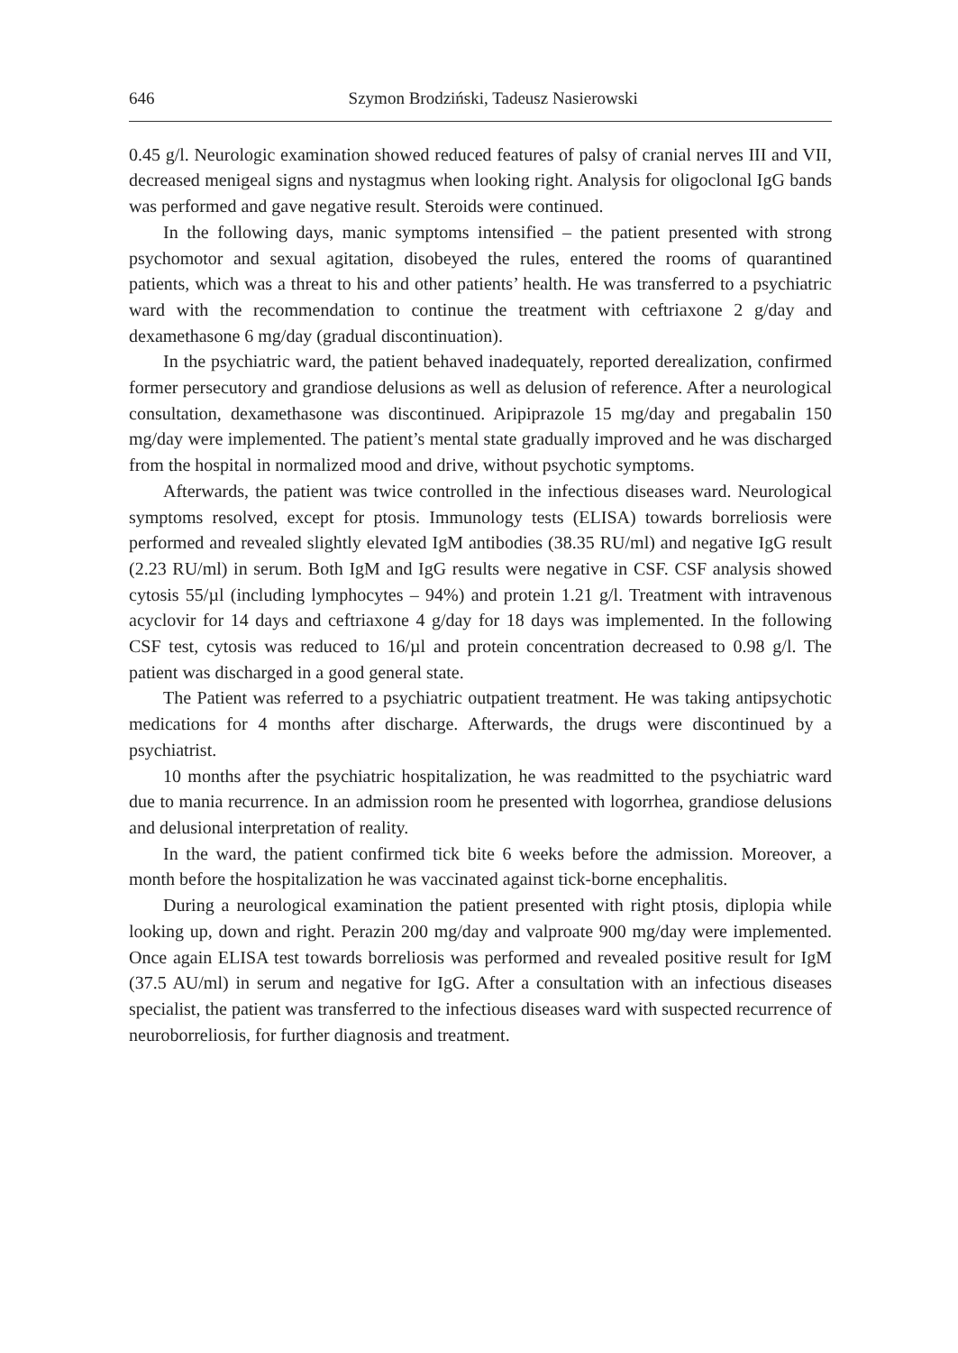646 Szymon Brodziński, Tadeusz Nasierowski
0.45 g/l. Neurologic examination showed reduced features of palsy of cranial nerves III and VII, decreased menigeal signs and nystagmus when looking right. Analysis for oligoclonal IgG bands was performed and gave negative result. Steroids were continued.
In the following days, manic symptoms intensified – the patient presented with strong psychomotor and sexual agitation, disobeyed the rules, entered the rooms of quarantined patients, which was a threat to his and other patients’ health. He was transferred to a psychiatric ward with the recommendation to continue the treatment with ceftriaxone 2 g/day and dexamethasone 6 mg/day (gradual discontinuation).
In the psychiatric ward, the patient behaved inadequately, reported derealization, confirmed former persecutory and grandiose delusions as well as delusion of reference. After a neurological consultation, dexamethasone was discontinued. Aripiprazole 15 mg/day and pregabalin 150 mg/day were implemented. The patient’s mental state gradually improved and he was discharged from the hospital in normalized mood and drive, without psychotic symptoms.
Afterwards, the patient was twice controlled in the infectious diseases ward. Neurological symptoms resolved, except for ptosis. Immunology tests (ELISA) towards borreliosis were performed and revealed slightly elevated IgM antibodies (38.35 RU/ml) and negative IgG result (2.23 RU/ml) in serum. Both IgM and IgG results were negative in CSF. CSF analysis showed cytosis 55/µl (including lymphocytes – 94%) and protein 1.21 g/l. Treatment with intravenous acyclovir for 14 days and ceftriaxone 4 g/day for 18 days was implemented. In the following CSF test, cytosis was reduced to 16/µl and protein concentration decreased to 0.98 g/l. The patient was discharged in a good general state.
The Patient was referred to a psychiatric outpatient treatment. He was taking antipsychotic medications for 4 months after discharge. Afterwards, the drugs were discontinued by a psychiatrist.
10 months after the psychiatric hospitalization, he was readmitted to the psychiatric ward due to mania recurrence. In an admission room he presented with logorrhea, grandiose delusions and delusional interpretation of reality.
In the ward, the patient confirmed tick bite 6 weeks before the admission. Moreover, a month before the hospitalization he was vaccinated against tick-borne encephalitis.
During a neurological examination the patient presented with right ptosis, diplopia while looking up, down and right. Perazin 200 mg/day and valproate 900 mg/day were implemented. Once again ELISA test towards borreliosis was performed and revealed positive result for IgM (37.5 AU/ml) in serum and negative for IgG. After a consultation with an infectious diseases specialist, the patient was transferred to the infectious diseases ward with suspected recurrence of neuroborreliosis, for further diagnosis and treatment.